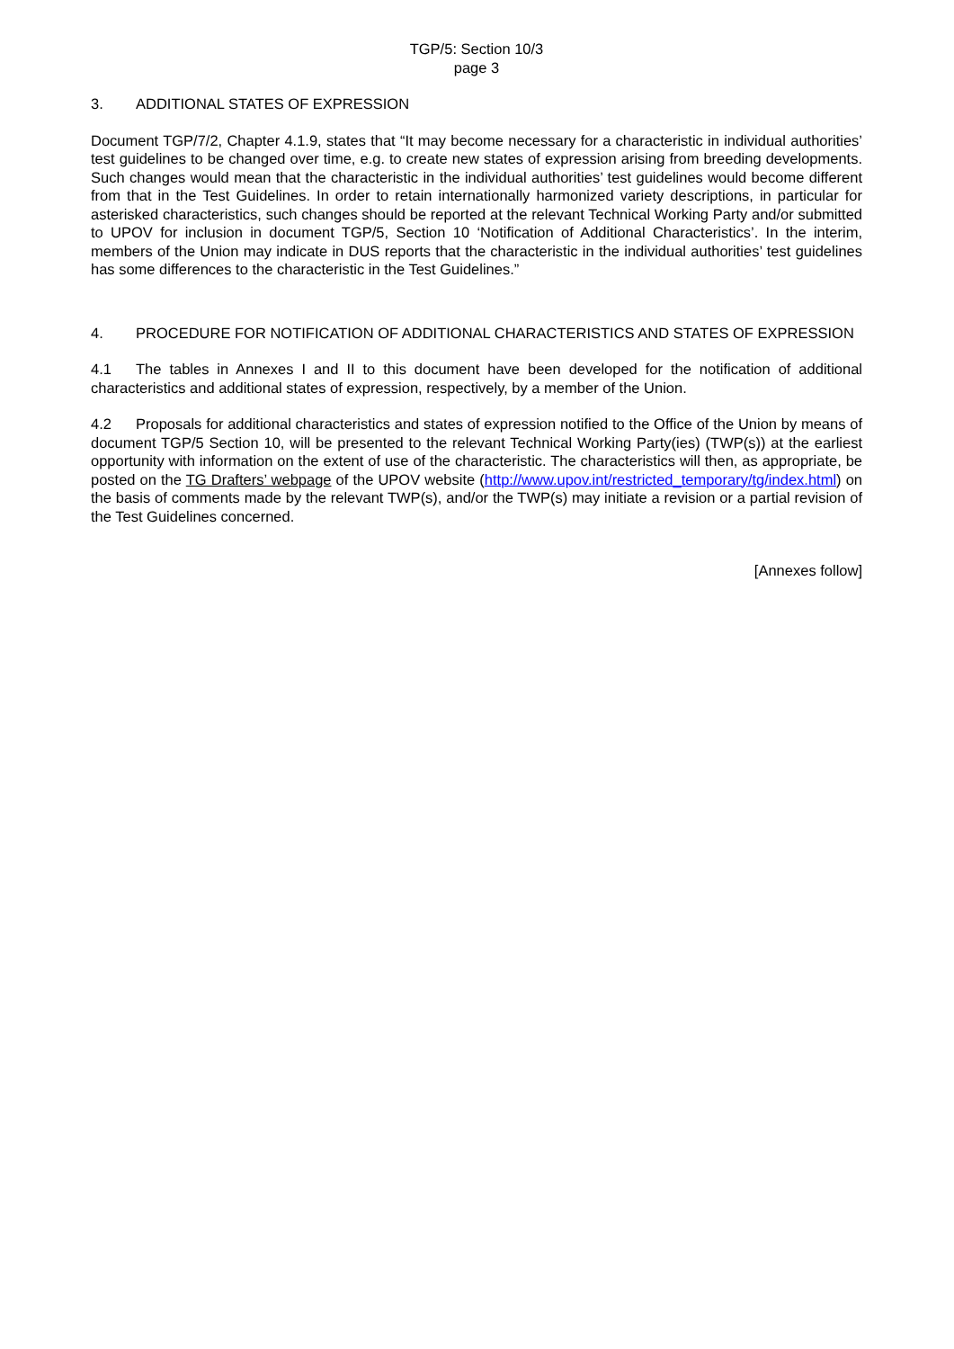TGP/5: Section 10/3
page 3
3. ADDITIONAL STATES OF EXPRESSION
Document TGP/7/2, Chapter 4.1.9, states that “It may become necessary for a characteristic in individual authorities’ test guidelines to be changed over time, e.g. to create new states of expression arising from breeding developments. Such changes would mean that the characteristic in the individual authorities’ test guidelines would become different from that in the Test Guidelines. In order to retain internationally harmonized variety descriptions, in particular for asterisked characteristics, such changes should be reported at the relevant Technical Working Party and/or submitted to UPOV for inclusion in document TGP/5, Section 10 ‘Notification of Additional Characteristics’. In the interim, members of the Union may indicate in DUS reports that the characteristic in the individual authorities’ test guidelines has some differences to the characteristic in the Test Guidelines.”
4. PROCEDURE FOR NOTIFICATION OF ADDITIONAL CHARACTERISTICS AND STATES OF EXPRESSION
4.1 The tables in Annexes I and II to this document have been developed for the notification of additional characteristics and additional states of expression, respectively, by a member of the Union.
4.2 Proposals for additional characteristics and states of expression notified to the Office of the Union by means of document TGP/5 Section 10, will be presented to the relevant Technical Working Party(ies) (TWP(s)) at the earliest opportunity with information on the extent of use of the characteristic. The characteristics will then, as appropriate, be posted on the TG Drafters’ webpage of the UPOV website (http://www.upov.int/restricted_temporary/tg/index.html) on the basis of comments made by the relevant TWP(s), and/or the TWP(s) may initiate a revision or a partial revision of the Test Guidelines concerned.
[Annexes follow]